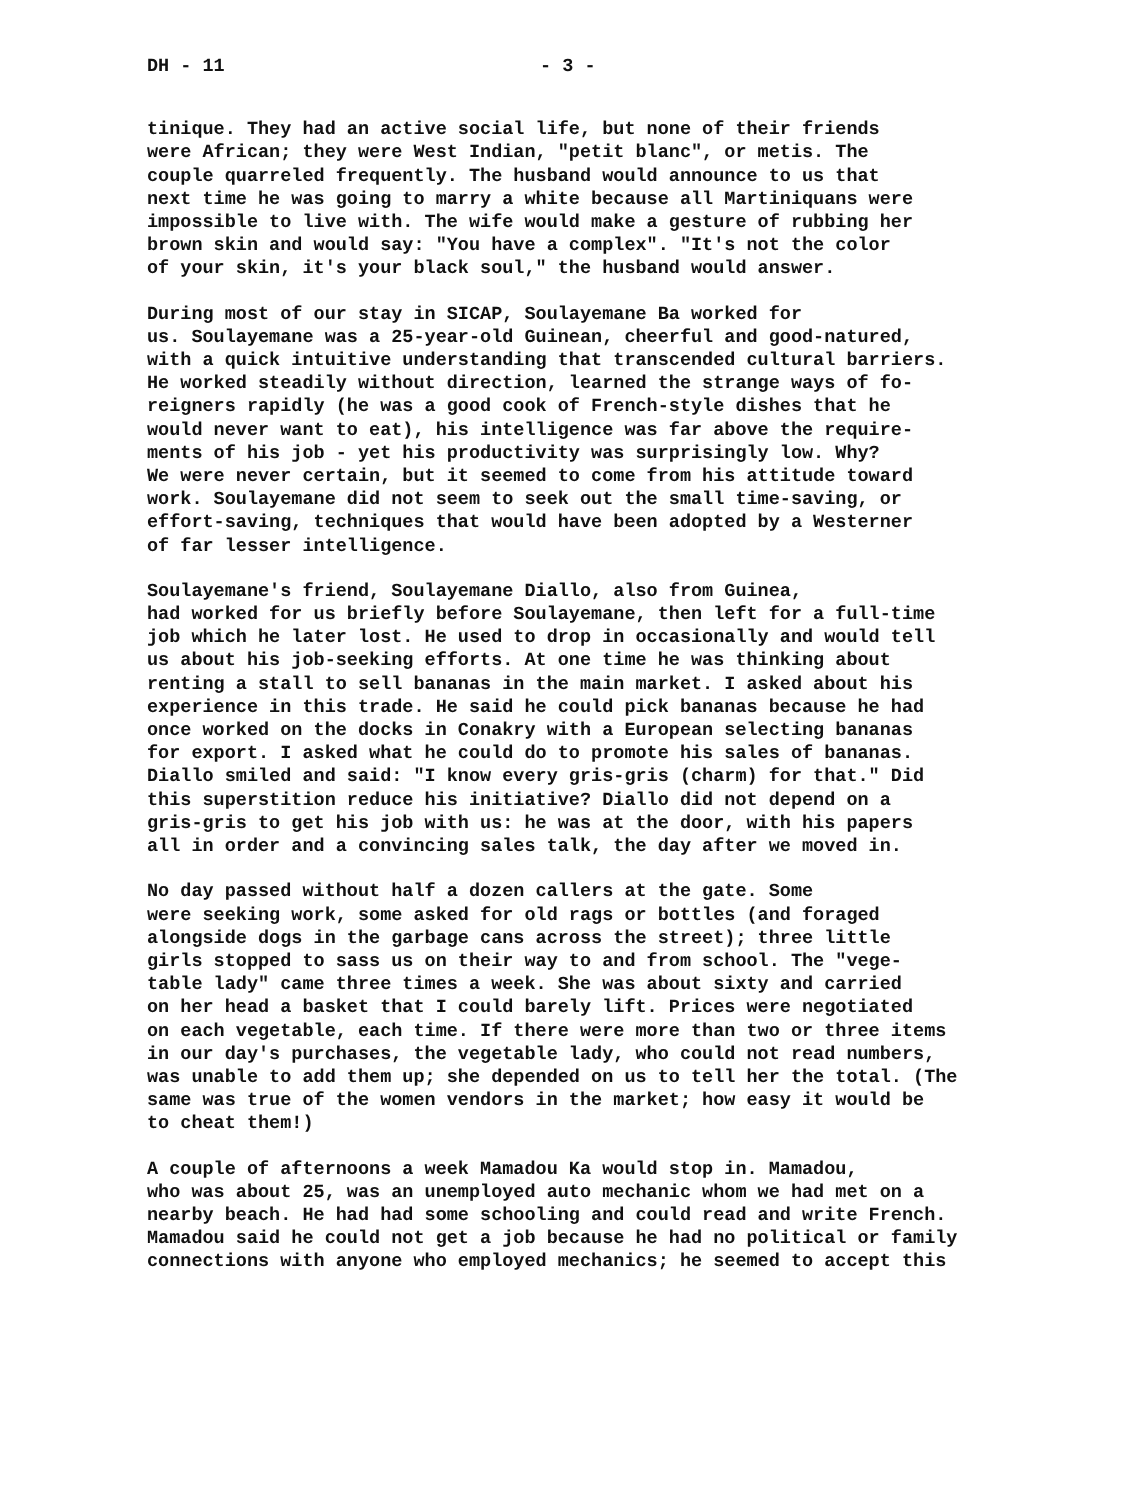DH - 11 - 3 -
tinique. They had an active social life, but none of their friends were African; they were West Indian, "petit blanc", or metis. The couple quarreled frequently. The husband would announce to us that next time he was going to marry a white because all Martiniquans were impossible to live with. The wife would make a gesture of rubbing her brown skin and would say: "You have a complex". "It's not the color of your skin, it's your black soul," the husband would answer.
During most of our stay in SICAP, Soulayemane Ba worked for us. Soulayemane was a 25-year-old Guinean, cheerful and good-natured, with a quick intuitive understanding that transcended cultural barriers. He worked steadily without direction, learned the strange ways of fo- reigners rapidly (he was a good cook of French-style dishes that he would never want to eat), his intelligence was far above the require- ments of his job - yet his productivity was surprisingly low. Why? We were never certain, but it seemed to come from his attitude toward work. Soulayemane did not seem to seek out the small time-saving, or effort-saving, techniques that would have been adopted by a Westerner of far lesser intelligence.
Soulayemane's friend, Soulayemane Diallo, also from Guinea, had worked for us briefly before Soulayemane, then left for a full-time job which he later lost. He used to drop in occasionally and would tell us about his job-seeking efforts. At one time he was thinking about renting a stall to sell bananas in the main market. I asked about his experience in this trade. He said he could pick bananas because he had once worked on the docks in Conakry with a European selecting bananas for export. I asked what he could do to promote his sales of bananas. Diallo smiled and said: "I know every gris-gris (charm) for that." Did this superstition reduce his initiative? Diallo did not depend on a gris-gris to get his job with us: he was at the door, with his papers all in order and a convincing sales talk, the day after we moved in.
No day passed without half a dozen callers at the gate. Some were seeking work, some asked for old rags or bottles (and foraged alongside dogs in the garbage cans across the street); three little girls stopped to sass us on their way to and from school. The "vege- table lady" came three times a week. She was about sixty and carried on her head a basket that I could barely lift. Prices were negotiated on each vegetable, each time. If there were more than two or three items in our day's purchases, the vegetable lady, who could not read numbers, was unable to add them up; she depended on us to tell her the total. (The same was true of the women vendors in the market; how easy it would be to cheat them!)
A couple of afternoons a week Mamadou Ka would stop in. Mamadou, who was about 25, was an unemployed auto mechanic whom we had met on a nearby beach. He had had some schooling and could read and write French. Mamadou said he could not get a job because he had no political or family connections with anyone who employed mechanics; he seemed to accept this